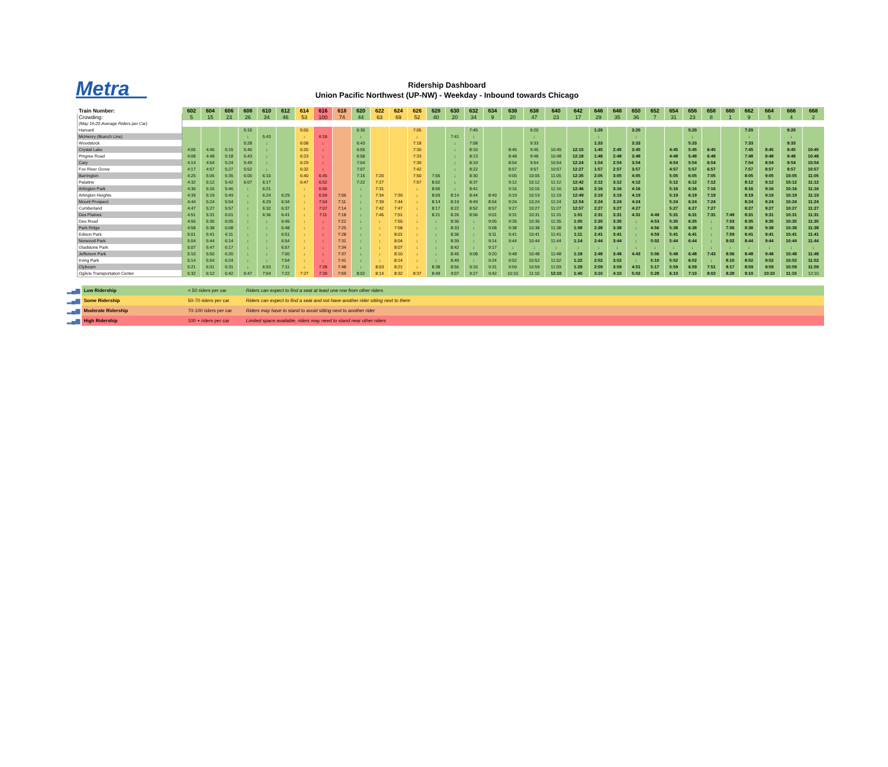Metra
Ridership Dashboard
Union Pacific Northwest (UP-NW) - Weekday - Inbound towards Chicago
| Train Number: | 602 | 604 | 606 | 608 | 610 | 612 | 614 | 616 | 618 | 620 | 622 | 624 | 626 | 628 | 630 | 632 | 634 | 636 | 638 | 640 | 642 | 646 | 648 | 650 | 652 | 654 | 656 | 658 | 660 | 662 | 664 | 666 | 668 |
| --- | --- | --- | --- | --- | --- | --- | --- | --- | --- | --- | --- | --- | --- | --- | --- | --- | --- | --- | --- | --- | --- | --- | --- | --- | --- | --- | --- | --- | --- | --- | --- | --- | --- |
| Crowding: | 5 | 15 | 23 | 26 | 34 | 46 | 53 | 100 | 74 | 44 | 63 | 69 | 52 | 40 | 20 | 34 | 9 | 20 | 47 | 23 | 17 | 29 | 35 | 36 | 7 | 31 | 23 | 8 | 1 | 9 | 5 | 4 | 2 |
| (May 16-20 Average Riders per Car) | | | | | | | | | | | | | | | | | | | | | | | | | | | | | | | | | |
| Harvard | | | | 5:15 | | | 5:55 | | | 6:30 | | | 7:05 | | | 7:45 | | | 9:20 | | | 1:20 | | 3:20 | | | 5:20 | | | 7:20 | | 9:20 | |
| McHenry (Branch Line) | | | | ↓ | 5:43 | | ↓ | 6:18 | | ↓ | | | ↓ | | 7:41 | ↓ | | | ↓ | | | ↓ | | ↓ | | | ↓ | | | ↓ | | ↓ | |
| Woodstock | | | | 5:28 | ↓ | | 6:08 | ↓ | | 6:43 | | | 7:18 | | ↓ | 7:58 | | | 9:33 | | | 1:33 | | 3:33 | | | 5:33 | | | 7:33 | | 9:33 | |
| Crystal Lake | 4:05 | 4:45 | 5:15 | 5:40 | ↓ | | 6:20 | ↓ | | 6:55 | | | 7:30 | | ↓ | 8:10 | | 8:45 | 9:45 | 10:45 | 12:15 | 1:45 | 2:45 | 3:45 | | 4:45 | 5:45 | 6:45 | | 7:45 | 8:45 | 9:45 | 10:45 |
| Pingree Road | 4:08 | 4:48 | 5:18 | 5:43 | ↓ | | 6:23 | ↓ | | 6:58 | | | 7:33 | | ↓ | 8:13 | | 8:48 | 9:48 | 10:48 | 12:18 | 1:48 | 2:48 | 3:48 | | 4:48 | 5:48 | 6:48 | | 7:48 | 8:48 | 9:48 | 10:48 |
| Cary | 4:14 | 4:54 | 5:24 | 5:49 | ↓ | | 6:29 | ↓ | | 7:04 | | | 7:39 | | ↓ | 8:19 | | 8:54 | 9:54 | 10:54 | 12:24 | 1:54 | 2:54 | 3:54 | | 4:54 | 5:54 | 6:54 | | 7:54 | 8:54 | 9:54 | 10:54 |
| Fox River Grove | 4:17 | 4:57 | 5:27 | 5:52 | ↓ | | 6:32 | ↓ | | 7:07 | | | 7:42 | | ↓ | 8:22 | | 8:57 | 9:57 | 10:57 | 12:27 | 1:57 | 2:57 | 3:57 | | 4:57 | 5:57 | 6:57 | | 7:57 | 8:57 | 9:57 | 10:57 |
| Barrington | 4:25 | 5:05 | 5:35 | 6:00 | 6:10 | | 6:40 | 6:45 | | 7:15 | 7:20 | | 7:50 | 7:55 | ↓ | 8:30 | | 9:05 | 10:05 | 11:05 | 12:35 | 2:05 | 3:05 | 4:05 | | 5:05 | 6:05 | 7:05 | | 8:05 | 9:05 | 10:05 | 11:05 |
| Palatine | 4:32 | 5:12 | 5:42 | 6:07 | 6:17 | | 6:47 | 6:52 | | 7:22 | 7:27 | | 7:57 | 8:02 | ↓ | 8:37 | | 9:12 | 10:12 | 11:12 | 12:42 | 2:12 | 3:12 | 4:12 | | 5:12 | 6:12 | 7:12 | | 8:12 | 9:12 | 10:12 | 11:12 |
| Arlington Park | 4:36 | 5:16 | 5:46 | ↓ | 6:21 | | ↓ | 6:56 | | ↓ | 7:31 | | ↓ | 8:06 | ↓ | 8:41 | | 9:16 | 10:16 | 11:16 | 12:46 | 2:16 | 3:16 | 4:16 | | 5:16 | 6:16 | 7:16 | | 8:16 | 9:16 | 10:16 | 11:16 |
| Arlington Heights | 4:39 | 5:19 | 5:49 | ↓ | 6:24 | 6:29 | ↓ | 6:59 | 7:06 | ↓ | 7:34 | 7:39 | ↓ | 8:09 | 8:14 | 8:44 | 8:49 | 9:19 | 10:19 | 11:19 | 12:49 | 2:19 | 3:19 | 4:19 | | 5:19 | 6:19 | 7:19 | | 8:19 | 9:19 | 10:19 | 11:19 |
| Mount Prospect | 4:44 | 5:24 | 5:54 | ↓ | 6:29 | 6:34 | ↓ | 7:04 | 7:11 | ↓ | 7:39 | 7:44 | ↓ | 8:14 | 8:19 | 8:49 | 8:54 | 9:24 | 10:24 | 11:24 | 12:54 | 2:24 | 3:24 | 4:24 | | 5:24 | 6:24 | 7:24 | | 8:24 | 9:24 | 10:24 | 11:24 |
| Cumberland | 4:47 | 5:27 | 5:57 | ↓ | 6:32 | 6:37 | ↓ | 7:07 | 7:14 | ↓ | 7:42 | 7:47 | ↓ | 8:17 | 8:22 | 8:52 | 8:57 | 9:27 | 10:27 | 11:27 | 12:57 | 2:27 | 3:27 | 4:27 | | 5:27 | 6:27 | 7:27 | | 8:27 | 9:27 | 10:27 | 11:27 |
| Des Plaines | 4:51 | 5:31 | 6:01 | ↓ | 6:36 | 6:41 | ↓ | 7:11 | 7:18 | ↓ | 7:46 | 7:51 | ↓ | 8:21 | 8:26 | 8:56 | 9:01 | 9:31 | 10:31 | 11:31 | 1:01 | 2:31 | 3:31 | 4:31 | 4:49 | 5:31 | 6:31 | 7:31 | 7:49 | 8:31 | 9:31 | 10:31 | 11:31 |
| Dee Road | 4:55 | 5:35 | 6:05 | ↓ | ↓ | 6:45 | ↓ | ↓ | 7:22 | ↓ | ↓ | 7:55 | ↓ | ↓ | 8:30 | ↓ | 9:05 | 9:35 | 10:35 | 11:35 | 1:05 | 2:35 | 3:35 | ↓ | 4:53 | 5:35 | 6:35 | ↓ | 7:53 | 8:35 | 9:35 | 10:35 | 11:35 |
| Park Ridge | 4:58 | 5:38 | 6:08 | ↓ | ↓ | 6:48 | ↓ | ↓ | 7:25 | ↓ | ↓ | 7:58 | ↓ | ↓ | 8:33 | ↓ | 9:08 | 9:38 | 10:38 | 11:38 | 1:08 | 2:38 | 3:38 | ↓ | 4:56 | 5:38 | 6:38 | ↓ | 7:56 | 8:38 | 9:38 | 10:38 | 11:38 |
| Edison Park | 5:01 | 5:41 | 6:11 | ↓ | ↓ | 6:51 | ↓ | ↓ | 7:28 | ↓ | ↓ | 8:01 | ↓ | ↓ | 8:36 | ↓ | 9:11 | 9:41 | 10:41 | 11:41 | 1:11 | 2:41 | 3:41 | ↓ | 4:59 | 5:41 | 6:41 | ↓ | 7:59 | 8:41 | 9:41 | 10:41 | 11:41 |
| Norwood Park | 5:04 | 5:44 | 6:14 | ↓ | ↓ | 6:54 | ↓ | ↓ | 7:31 | ↓ | ↓ | 8:04 | ↓ | ↓ | 8:39 | ↓ | 9:14 | 9:44 | 10:44 | 11:44 | 1:14 | 2:44 | 3:44 | ↓ | 5:02 | 5:44 | 6:44 | ↓ | 8:02 | 8:44 | 9:44 | 10:44 | 11:44 |
| Gladstone Park | 5:07 | 5:47 | 6:17 | ↓ | ↓ | 6:57 | ↓ | ↓ | 7:34 | ↓ | ↓ | 8:07 | ↓ | ↓ | 8:42 | ↓ | 9:17 | ↓ | ↓ | ↓ | ↓ | ↓ | ↓ | ↓ | ↓ | ↓ | ↓ | ↓ | ↓ | ↓ | ↓ | ↓ | ↓ |
| Jefferson Park | 5:10 | 5:50 | 6:20 | ↓ | ↓ | 7:00 | ↓ | ↓ | 7:37 | ↓ | ↓ | 8:10 | ↓ | ↓ | 8:45 | 9:08 | 9:20 | 9:48 | 10:48 | 11:48 | 1:18 | 2:48 | 3:48 | 4:43 | 5:06 | 5:48 | 6:48 | 7:43 | 8:06 | 8:48 | 9:48 | 10:48 | 11:48 |
| Irving Park | 5:14 | 5:54 | 6:24 | ↓ | ↓ | 7:04 | ↓ | ↓ | 7:41 | ↓ | ↓ | 8:14 | ↓ | ↓ | 8:49 | ↓ | 9:24 | 9:52 | 10:52 | 11:52 | 1:22 | 2:52 | 3:52 | ↓ | 5:10 | 5:52 | 6:52 | ↓ | 8:10 | 8:52 | 9:52 | 10:52 | 11:52 |
| Clybourn | 5:21 | 6:01 | 6:31 | ↓ | 6:53 | 7:11 | ↓ | 7:28 | 7:48 | ↓ | 8:03 | 8:21 | ↓ | 8:38 | 8:56 | 9:16 | 9:31 | 9:59 | 10:59 | 11:59 | 1:29 | 2:59 | 3:59 | 4:51 | 5:17 | 5:59 | 6:59 | 7:51 | 8:17 | 8:59 | 9:59 | 10:59 | 11:59 |
| Ogilvie Transportation Center | 5:32 | 6:12 | 6:42 | 6:47 | 7:04 | 7:22 | 7:27 | 7:39 | 7:59 | 8:02 | 8:14 | 8:32 | 8:37 | 8:49 | 9:07 | 9:27 | 9:42 | 10:10 | 11:10 | 12:10 | 1:40 | 3:10 | 4:10 | 5:02 | 5:28 | 6:10 | 7:10 | 8:02 | 8:28 | 9:10 | 10:10 | 11:10 | 12:10 |
| ▂▄▆ | Low Ridership | < 50 riders per car | Riders can expect to find a seat at least one row from other riders |
| ▂▄▆ | Some Ridership | 50-70 riders per car | Riders can expect to find a seat and not have another rider sitting next to them |
| ▂▄▆ | Moderate Ridership | 70-100 riders per car | Riders may have to stand to avoid sitting next to another rider |
| ▂▄▆ | High Ridership | 100 + riders per car | Limited space available, riders may need to stand near other riders |